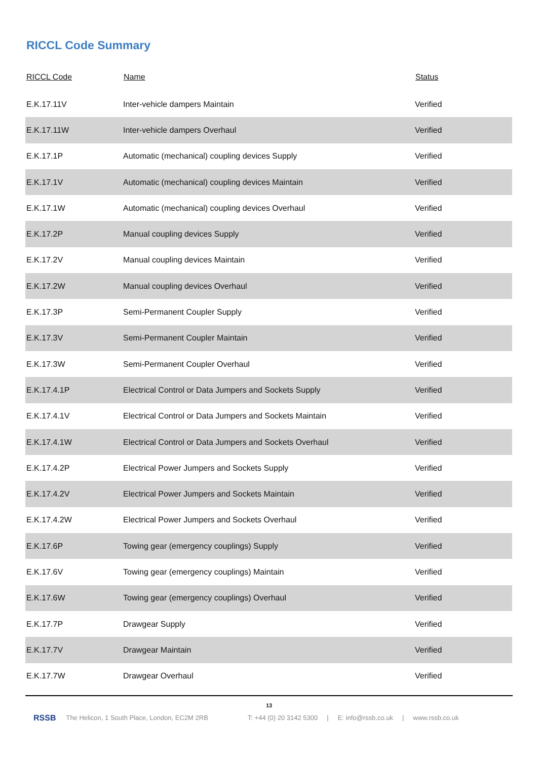RICCL Code Summary
| RICCL Code | Name | Status |
| --- | --- | --- |
| E.K.17.11V | Inter-vehicle dampers Maintain | Verified |
| E.K.17.11W | Inter-vehicle dampers Overhaul | Verified |
| E.K.17.1P | Automatic (mechanical) coupling devices Supply | Verified |
| E.K.17.1V | Automatic (mechanical) coupling devices Maintain | Verified |
| E.K.17.1W | Automatic (mechanical) coupling devices Overhaul | Verified |
| E.K.17.2P | Manual coupling devices Supply | Verified |
| E.K.17.2V | Manual coupling devices Maintain | Verified |
| E.K.17.2W | Manual coupling devices Overhaul | Verified |
| E.K.17.3P | Semi-Permanent Coupler Supply | Verified |
| E.K.17.3V | Semi-Permanent Coupler Maintain | Verified |
| E.K.17.3W | Semi-Permanent Coupler Overhaul | Verified |
| E.K.17.4.1P | Electrical Control or Data Jumpers and Sockets Supply | Verified |
| E.K.17.4.1V | Electrical Control or Data Jumpers and Sockets Maintain | Verified |
| E.K.17.4.1W | Electrical Control or Data Jumpers and Sockets Overhaul | Verified |
| E.K.17.4.2P | Electrical Power Jumpers and Sockets Supply | Verified |
| E.K.17.4.2V | Electrical Power Jumpers and Sockets Maintain | Verified |
| E.K.17.4.2W | Electrical Power Jumpers and Sockets Overhaul | Verified |
| E.K.17.6P | Towing gear (emergency couplings) Supply | Verified |
| E.K.17.6V | Towing gear (emergency couplings) Maintain | Verified |
| E.K.17.6W | Towing gear (emergency couplings) Overhaul | Verified |
| E.K.17.7P | Drawgear Supply | Verified |
| E.K.17.7V | Drawgear Maintain | Verified |
| E.K.17.7W | Drawgear Overhaul | Verified |
13
RSSB
The Helicon, 1 South Place, London, EC2M 2RB T: +44 (0) 20 3142 5300 | E: info@rssb.co.uk | www.rssb.co.uk